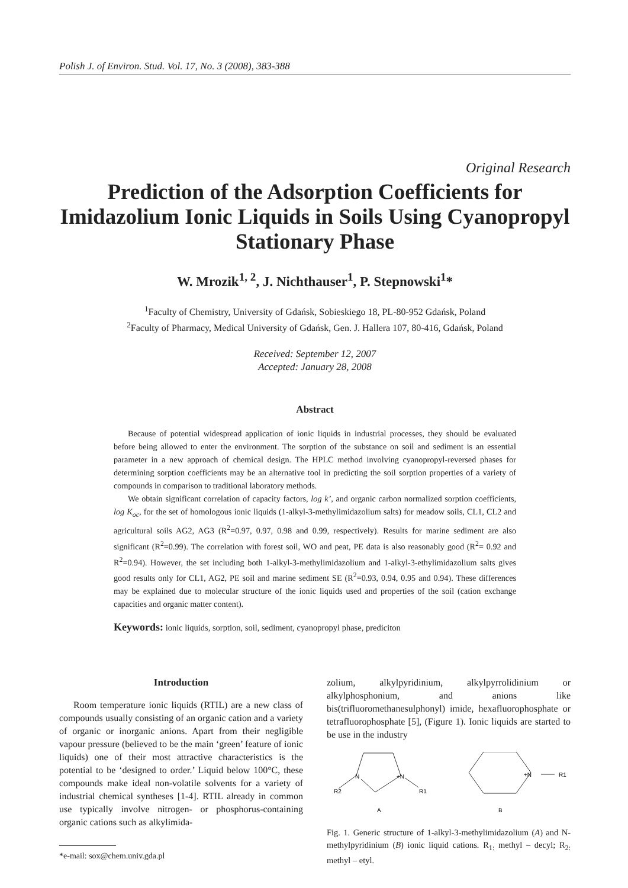Polish J. of Environ. Stud. Vol. 17, No. 3 (2008), 383-388
Original Research
Prediction of the Adsorption Coefficients for Imidazolium Ionic Liquids in Soils Using Cyanopropyl Stationary Phase
W. Mrozik<sup>1, 2</sup>, J. Nichthauser<sup>1</sup>, P. Stepnowski<sup>1</sup>*
<sup>1</sup> Faculty of Chemistry, University of Gdańsk, Sobieskiego 18, PL-80-952 Gdańsk, Poland
<sup>2</sup> Faculty of Pharmacy, Medical University of Gdańsk, Gen. J. Hallera 107, 80-416, Gdańsk, Poland
Received: September 12, 2007
Accepted: January 28, 2008
Abstract
Because of potential widespread application of ionic liquids in industrial processes, they should be evaluated before being allowed to enter the environment. The sorption of the substance on soil and sediment is an essential parameter in a new approach of chemical design. The HPLC method involving cyanopropyl-reversed phases for determining sorption coefficients may be an alternative tool in predicting the soil sorption properties of a variety of compounds in comparison to traditional laboratory methods.
We obtain significant correlation of capacity factors, log k’, and organic carbon normalized sorption coefficients, log K<sub>oc</sub>, for the set of homologous ionic liquids (1-alkyl-3-methylimidazolium salts) for meadow soils, CL1, CL2 and agricultural soils AG2, AG3 (R<sup>2</sup>=0.97, 0.97, 0.98 and 0.99, respectively). Results for marine sediment are also significant (R<sup>2</sup>=0.99). The correlation with forest soil, WO and peat, PE data is also reasonably good (R<sup>2</sup>= 0.92 and R<sup>2</sup>=0.94). However, the set including both 1-alkyl-3-methylimidazolium and 1-alkyl-3-ethylimidazolium salts gives good results only for CL1, AG2, PE soil and marine sediment SE (R<sup>2</sup>=0.93, 0.94, 0.95 and 0.94). These differences may be explained due to molecular structure of the ionic liquids used and properties of the soil (cation exchange capacities and organic matter content).
Keywords: ionic liquids, sorption, soil, sediment, cyanopropyl phase, prediciton
Introduction
Room temperature ionic liquids (RTIL) are a new class of compounds usually consisting of an organic cation and a variety of organic or inorganic anions. Apart from their negligible vapour pressure (believed to be the main ‘green’ feature of ionic liquids) one of their most attractive characteristics is the potential to be ‘designed to order.’ Liquid below 100°C, these compounds make ideal non-volatile solvents for a variety of industrial chemical syntheses [1-4]. RTIL already in common use typically involve nitrogen- or phosphorus-containing organic cations such as alkylimida-
*e-mail: sox@chem.univ.gda.pl
zolium, alkylpyridinium, alkylpyrrolidinium or alkylphosphonium, and anions like bis(trifluoromethanesulphonyl) imide, hexafluorophosphate or tetrafluorophosphate [5], (Figure 1). Ionic liquids are started to be use in the industry
N
+N
R2
R1
A
+N
R1
B
Fig. 1. Generic structure of 1-alkyl-3-methylimidazolium (A) and N-methylpyridinium (B) ionic liquid cations. R<sub>1:</sub> methyl – decyl; R<sub>2:</sub> methyl – etyl.